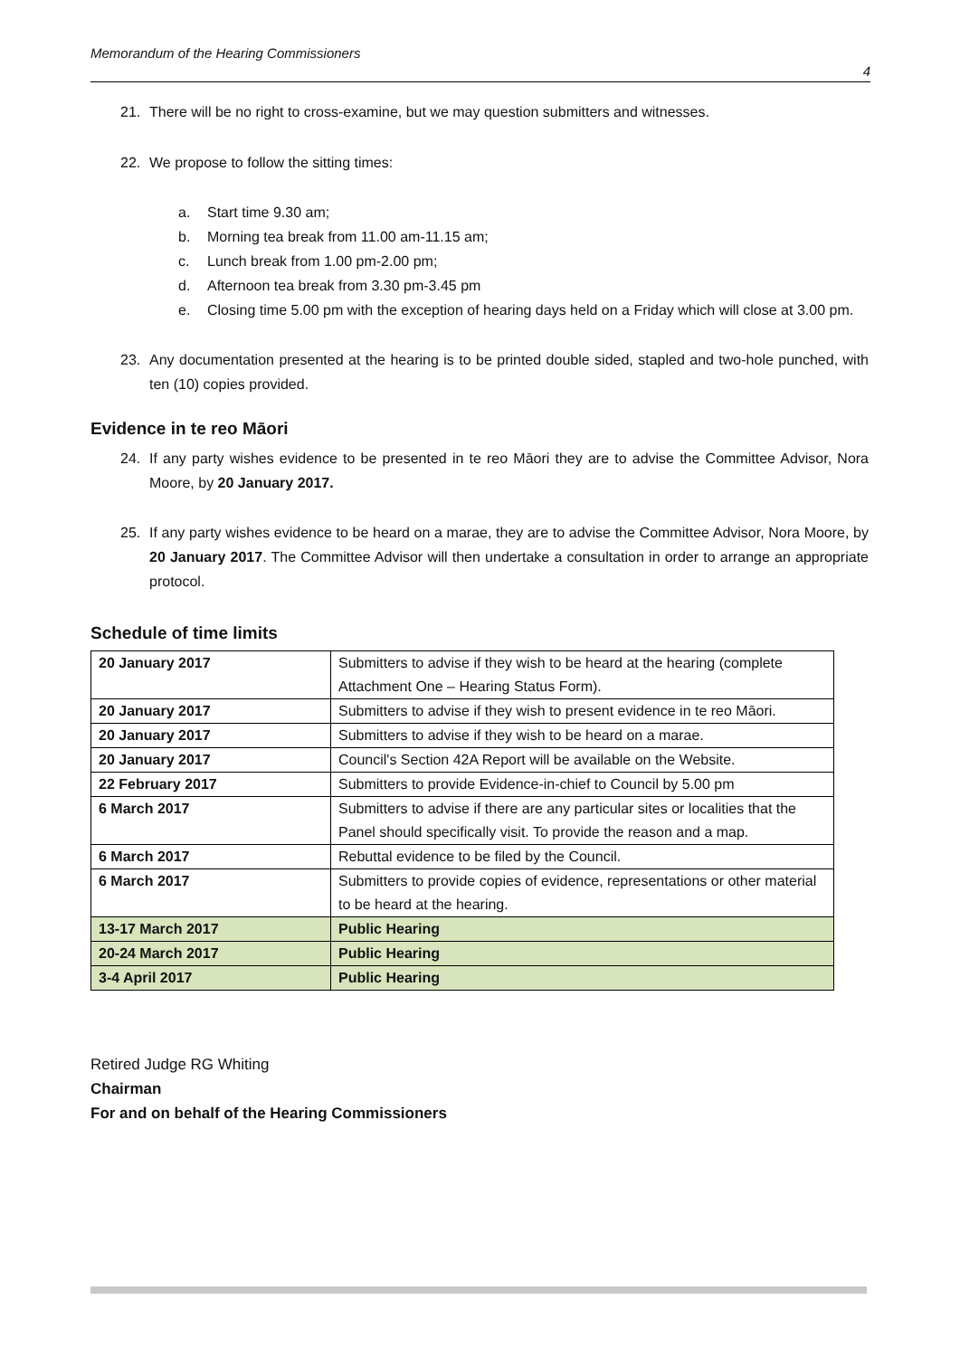Memorandum of the Hearing Commissioners
4
21. There will be no right to cross-examine, but we may question submitters and witnesses.
22. We propose to follow the sitting times:
a. Start time 9.30 am;
b. Morning tea break from 11.00 am-11.15 am;
c. Lunch break from 1.00 pm-2.00 pm;
d. Afternoon tea break from 3.30 pm-3.45 pm
e. Closing time 5.00 pm with the exception of hearing days held on a Friday which will close at 3.00 pm.
23. Any documentation presented at the hearing is to be printed double sided, stapled and two-hole punched, with ten (10) copies provided.
Evidence in te reo Māori
24. If any party wishes evidence to be presented in te reo Māori they are to advise the Committee Advisor, Nora Moore, by 20 January 2017.
25. If any party wishes evidence to be heard on a marae, they are to advise the Committee Advisor, Nora Moore, by 20 January 2017. The Committee Advisor will then undertake a consultation in order to arrange an appropriate protocol.
Schedule of time limits
| 20 January 2017 | Submitters to advise if they wish to be heard at the hearing (complete Attachment One – Hearing Status Form). |
| 20 January 2017 | Submitters to advise if they wish to present evidence in te reo Māori. |
| 20 January 2017 | Submitters to advise if they wish to be heard on a marae. |
| 20 January 2017 | Council's Section 42A Report will be available on the Website. |
| 22 February 2017 | Submitters to provide Evidence-in-chief to Council by 5.00 pm |
| 6 March 2017 | Submitters to advise if there are any particular sites or localities that the Panel should specifically visit. To provide the reason and a map. |
| 6 March 2017 | Rebuttal evidence to be filed by the Council. |
| 6 March 2017 | Submitters to provide copies of evidence, representations or other material to be heard at the hearing. |
| 13-17 March 2017 | Public Hearing |
| 20-24 March 2017 | Public Hearing |
| 3-4 April 2017 | Public Hearing |
Retired Judge RG Whiting
Chairman
For and on behalf of the Hearing Commissioners